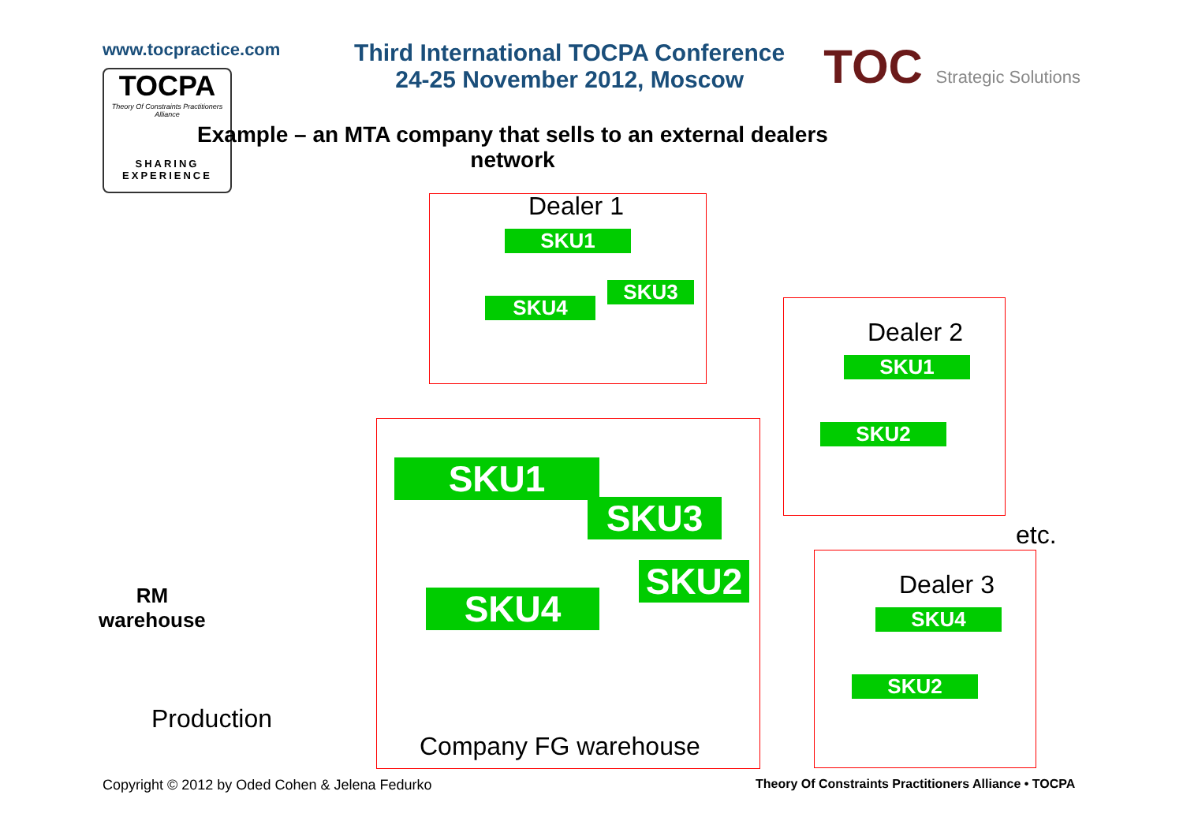www.tocpractice.com
TOCPA
Theory Of Constraints Practitioners Alliance
SHARING EXPERIENCE
Third International TOCPA Conference
24-25 November 2012, Moscow
TOC Strategic Solutions
Example – an MTA company that sells to an external dealers network
Dealer 1
Dealer 2
Dealer 3
etc.
SKU1
SKU3
SKU4
SKU1
SKU2
SKU4
SKU2
SKU1
SKU3
SKU2
SKU4
RM
warehouse
Production
Company FG warehouse
Copyright © 2012 by Oded Cohen & Jelena Fedurko
Theory Of Constraints Practitioners Alliance • TOCPA